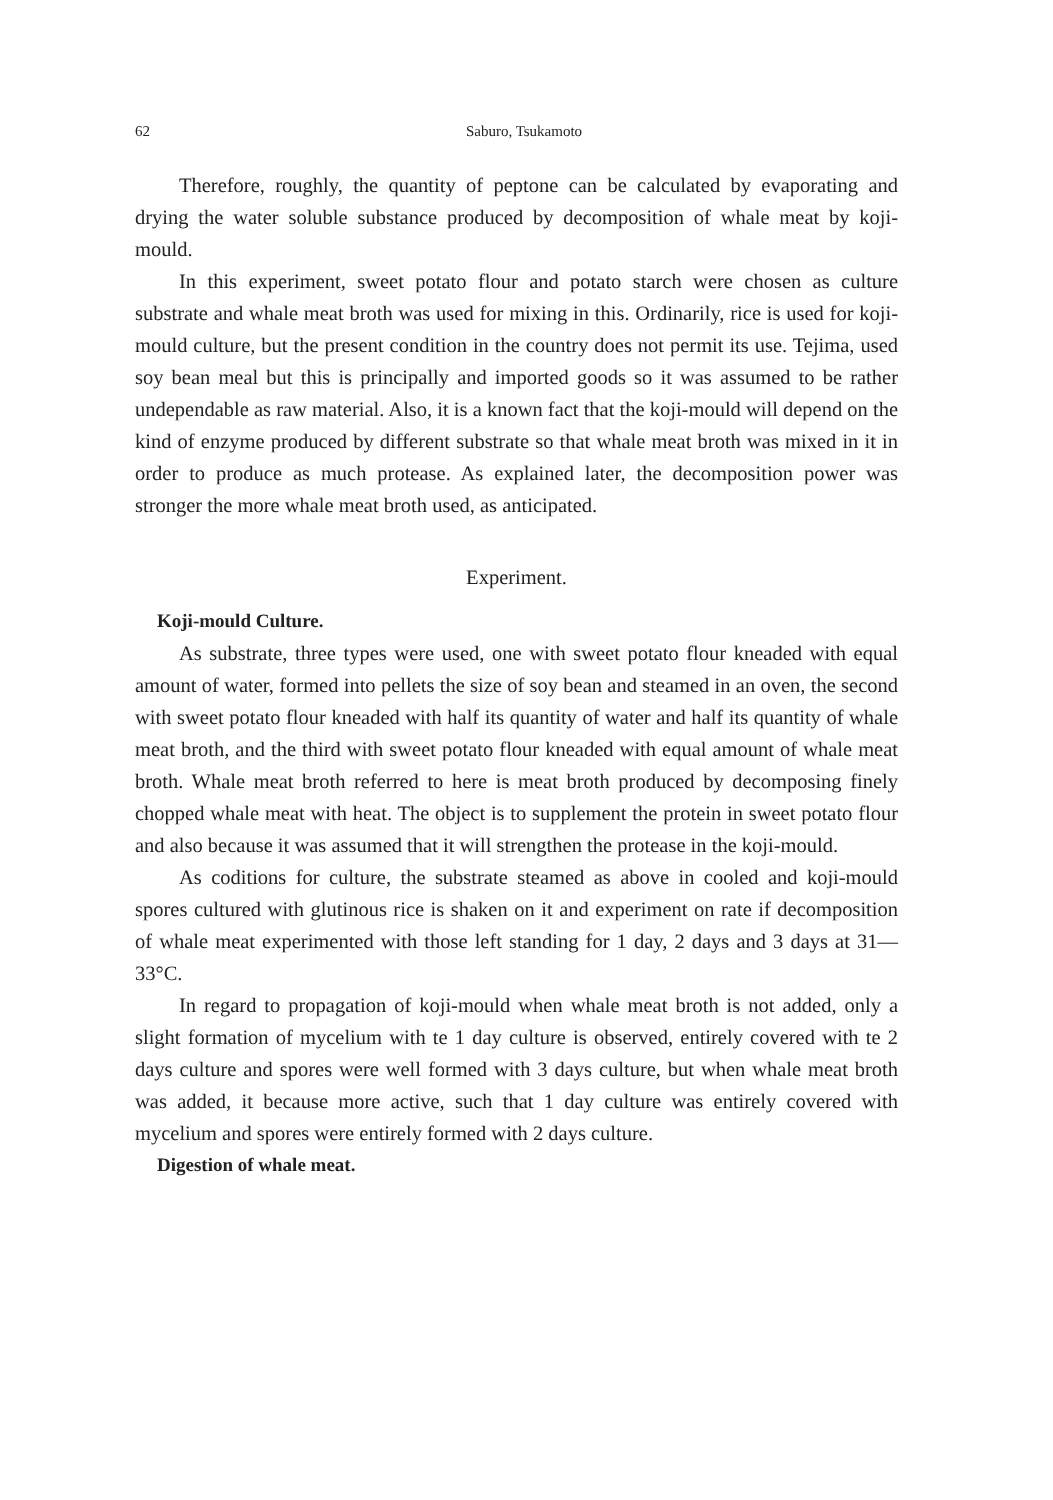62 Saburo, Tsukamoto
Therefore, roughly, the quantity of peptone can be calculated by evaporating and drying the water soluble substance produced by decomposition of whale meat by koji-mould.
In this experiment, sweet potato flour and potato starch were chosen as culture substrate and whale meat broth was used for mixing in this. Ordinarily, rice is used for koji-mould culture, but the present condition in the country does not permit its use. Tejima, used soy bean meal but this is principally and imported goods so it was assumed to be rather undependable as raw material. Also, it is a known fact that the koji-mould will depend on the kind of enzyme produced by different substrate so that whale meat broth was mixed in it in order to produce as much protease. As explained later, the decomposition power was stronger the more whale meat broth used, as anticipated.
Experiment.
Koji-mould Culture.
As substrate, three types were used, one with sweet potato flour kneaded with equal amount of water, formed into pellets the size of soy bean and steamed in an oven, the second with sweet potato flour kneaded with half its quantity of water and half its quantity of whale meat broth, and the third with sweet potato flour kneaded with equal amount of whale meat broth. Whale meat broth referred to here is meat broth produced by decomposing finely chopped whale meat with heat. The object is to supplement the protein in sweet potato flour and also because it was assumed that it will strengthen the protease in the koji-mould.
As coditions for culture, the substrate steamed as above in cooled and koji-mould spores cultured with glutinous rice is shaken on it and experiment on rate if decomposition of whale meat experimented with those left standing for 1 day, 2 days and 3 days at 31—33°C.
In regard to propagation of koji-mould when whale meat broth is not added, only a slight formation of mycelium with te 1 day culture is observed, entirely covered with te 2 days culture and spores were well formed with 3 days culture, but when whale meat broth was added, it because more active, such that 1 day culture was entirely covered with mycelium and spores were entirely formed with 2 days culture.
Digestion of whale meat.